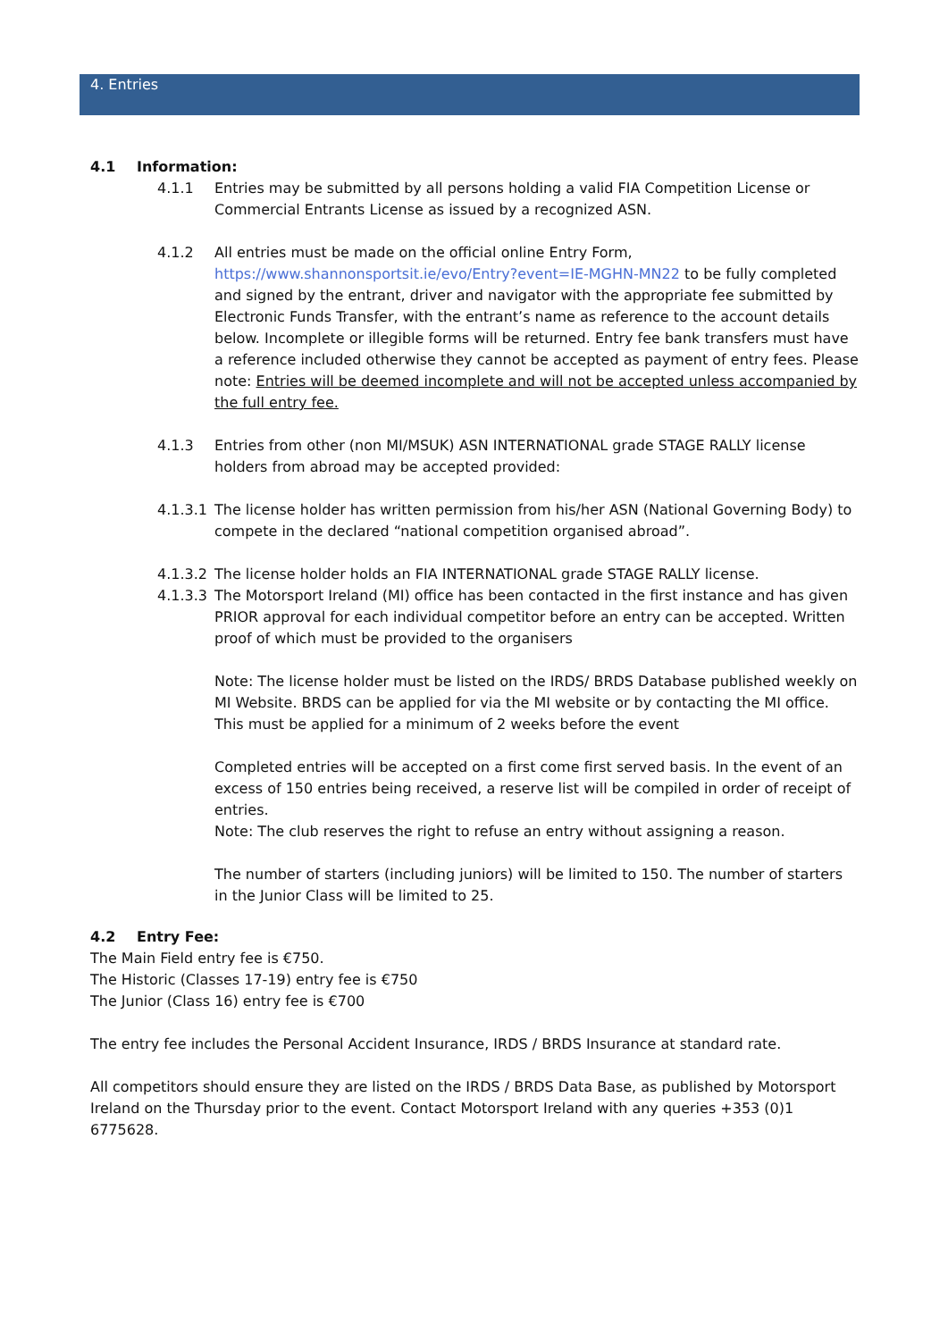4. Entries
4.1 Information:
4.1.1 Entries may be submitted by all persons holding a valid FIA Competition License or Commercial Entrants License as issued by a recognized ASN.
4.1.2 All entries must be made on the official online Entry Form, https://www.shannonsportsit.ie/evo/Entry?event=IE-MGHN-MN22 to be fully completed and signed by the entrant, driver and navigator with the appropriate fee submitted by Electronic Funds Transfer, with the entrant’s name as reference to the account details below. Incomplete or illegible forms will be returned. Entry fee bank transfers must have a reference included otherwise they cannot be accepted as payment of entry fees. Please note: Entries will be deemed incomplete and will not be accepted unless accompanied by the full entry fee.
4.1.3 Entries from other (non MI/MSUK) ASN INTERNATIONAL grade STAGE RALLY license holders from abroad may be accepted provided:
4.1.3.1
The license holder has written permission from his/her ASN (National Governing Body) to compete in the declared “national competition organised abroad”.
4.1.3.2
The license holder holds an FIA INTERNATIONAL grade STAGE RALLY license.
4.1.3.3
The Motorsport Ireland (MI) office has been contacted in the first instance and has given PRIOR approval for each individual competitor before an entry can be accepted. Written proof of which must be provided to the organisers
Note: The license holder must be listed on the IRDS/ BRDS Database published weekly on MI Website. BRDS can be applied for via the MI website or by contacting the MI office. This must be applied for a minimum of 2 weeks before the event
Completed entries will be accepted on a first come first served basis. In the event of an excess of 150 entries being received, a reserve list will be compiled in order of receipt of entries.
Note: The club reserves the right to refuse an entry without assigning a reason.
The number of starters (including juniors) will be limited to 150. The number of starters in the Junior Class will be limited to 25.
4.2 Entry Fee:
The Main Field entry fee is €750.
The Historic (Classes 17-19) entry fee is €750
The Junior (Class 16) entry fee is €700
The entry fee includes the Personal Accident Insurance, IRDS / BRDS Insurance at standard rate.
All competitors should ensure they are listed on the IRDS / BRDS Data Base, as published by Motorsport Ireland on the Thursday prior to the event. Contact Motorsport Ireland with any queries +353 (0)1 6775628.